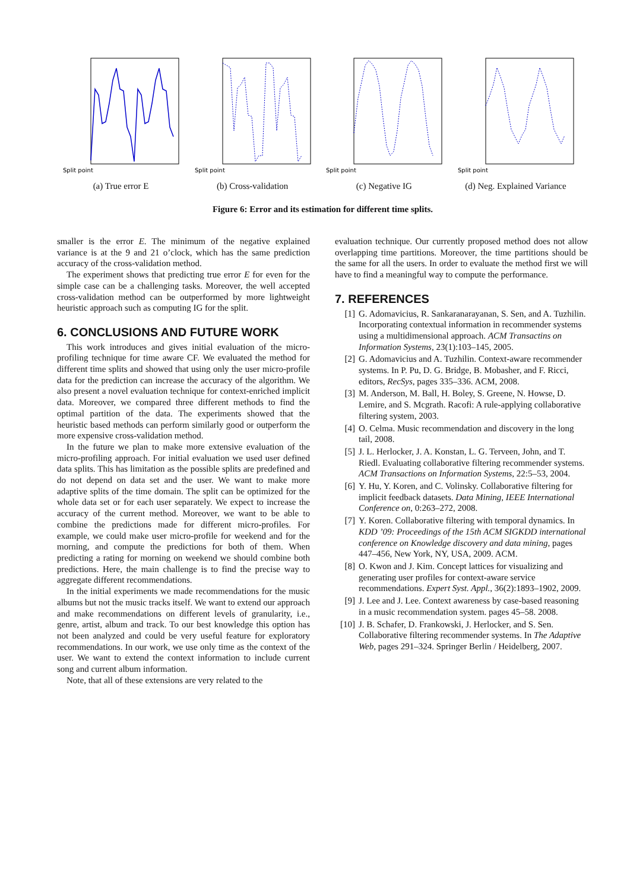Split point
(a) True error E
Split point
(b) Cross-validation
Split point
(c) Negative IG
Split point
(d) Neg. Explained Variance
Figure 6: Error and its estimation for different time splits.
smaller is the error E. The minimum of the negative explained variance is at the 9 and 21 o’clock, which has the same prediction accuracy of the cross-validation method.
The experiment shows that predicting true error E for even for the simple case can be a challenging tasks. Moreover, the well accepted cross-validation method can be outperformed by more lightweight heuristic approach such as computing IG for the split.
6. CONCLUSIONS AND FUTURE WORK
This work introduces and gives initial evaluation of the micro-profiling technique for time aware CF. We evaluated the method for different time splits and showed that using only the user micro-profile data for the prediction can increase the accuracy of the algorithm. We also present a novel evaluation technique for context-enriched implicit data. Moreover, we compared three different methods to find the optimal partition of the data. The experiments showed that the heuristic based methods can perform similarly good or outperform the more expensive cross-validation method.
In the future we plan to make more extensive evaluation of the micro-profiling approach. For initial evaluation we used user defined data splits. This has limitation as the possible splits are predefined and do not depend on data set and the user. We want to make more adaptive splits of the time domain. The split can be optimized for the whole data set or for each user separately. We expect to increase the accuracy of the current method. Moreover, we want to be able to combine the predictions made for different micro-profiles. For example, we could make user micro-profile for weekend and for the morning, and compute the predictions for both of them. When predicting a rating for morning on weekend we should combine both predictions. Here, the main challenge is to find the precise way to aggregate different recommendations.
In the initial experiments we made recommendations for the music albums but not the music tracks itself. We want to extend our approach and make recommendations on different levels of granularity, i.e., genre, artist, album and track. To our best knowledge this option has not been analyzed and could be very useful feature for exploratory recommendations. In our work, we use only time as the context of the user. We want to extend the context information to include current song and current album information.
Note, that all of these extensions are very related to the
evaluation technique. Our currently proposed method does not allow overlapping time partitions. Moreover, the time partitions should be the same for all the users. In order to evaluate the method first we will have to find a meaningful way to compute the performance.
7. REFERENCES
[1] G. Adomavicius, R. Sankaranarayanan, S. Sen, and A. Tuzhilin. Incorporating contextual information in recommender systems using a multidimensional approach. ACM Transactins on Information Systems, 23(1):103–145, 2005.
[2] G. Adomavicius and A. Tuzhilin. Context-aware recommender systems. In P. Pu, D. G. Bridge, B. Mobasher, and F. Ricci, editors, RecSys, pages 335–336. ACM, 2008.
[3] M. Anderson, M. Ball, H. Boley, S. Greene, N. Howse, D. Lemire, and S. Mcgrath. Racofi: A rule-applying collaborative filtering system, 2003.
[4] O. Celma. Music recommendation and discovery in the long tail, 2008.
[5] J. L. Herlocker, J. A. Konstan, L. G. Terveen, John, and T. Riedl. Evaluating collaborative filtering recommender systems. ACM Transactions on Information Systems, 22:5–53, 2004.
[6] Y. Hu, Y. Koren, and C. Volinsky. Collaborative filtering for implicit feedback datasets. Data Mining, IEEE International Conference on, 0:263–272, 2008.
[7] Y. Koren. Collaborative filtering with temporal dynamics. In KDD ’09: Proceedings of the 15th ACM SIGKDD international conference on Knowledge discovery and data mining, pages 447–456, New York, NY, USA, 2009. ACM.
[8] O. Kwon and J. Kim. Concept lattices for visualizing and generating user profiles for context-aware service recommendations. Expert Syst. Appl., 36(2):1893–1902, 2009.
[9] J. Lee and J. Lee. Context awareness by case-based reasoning in a music recommendation system. pages 45–58. 2008.
[10] J. B. Schafer, D. Frankowski, J. Herlocker, and S. Sen. Collaborative filtering recommender systems. In The Adaptive Web, pages 291–324. Springer Berlin / Heidelberg, 2007.